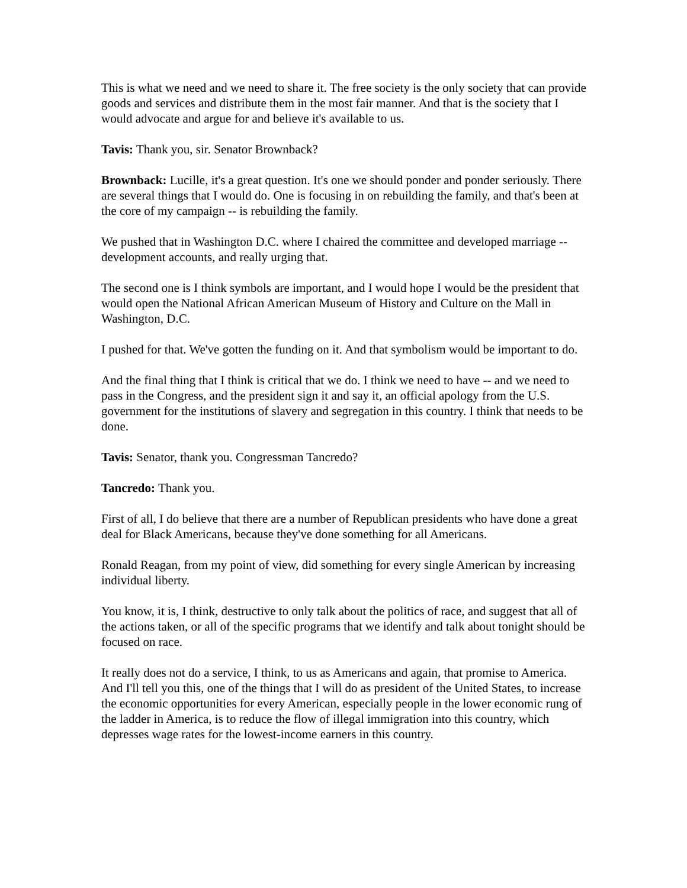This is what we need and we need to share it. The free society is the only society that can provide goods and services and distribute them in the most fair manner. And that is the society that I would advocate and argue for and believe it's available to us.
Tavis: Thank you, sir. Senator Brownback?
Brownback: Lucille, it's a great question. It's one we should ponder and ponder seriously. There are several things that I would do. One is focusing in on rebuilding the family, and that's been at the core of my campaign -- is rebuilding the family.
We pushed that in Washington D.C. where I chaired the committee and developed marriage -- development accounts, and really urging that.
The second one is I think symbols are important, and I would hope I would be the president that would open the National African American Museum of History and Culture on the Mall in Washington, D.C.
I pushed for that. We've gotten the funding on it. And that symbolism would be important to do.
And the final thing that I think is critical that we do. I think we need to have -- and we need to pass in the Congress, and the president sign it and say it, an official apology from the U.S. government for the institutions of slavery and segregation in this country. I think that needs to be done.
Tavis: Senator, thank you. Congressman Tancredo?
Tancredo: Thank you.
First of all, I do believe that there are a number of Republican presidents who have done a great deal for Black Americans, because they've done something for all Americans.
Ronald Reagan, from my point of view, did something for every single American by increasing individual liberty.
You know, it is, I think, destructive to only talk about the politics of race, and suggest that all of the actions taken, or all of the specific programs that we identify and talk about tonight should be focused on race.
It really does not do a service, I think, to us as Americans and again, that promise to America. And I'll tell you this, one of the things that I will do as president of the United States, to increase the economic opportunities for every American, especially people in the lower economic rung of the ladder in America, is to reduce the flow of illegal immigration into this country, which depresses wage rates for the lowest-income earners in this country.